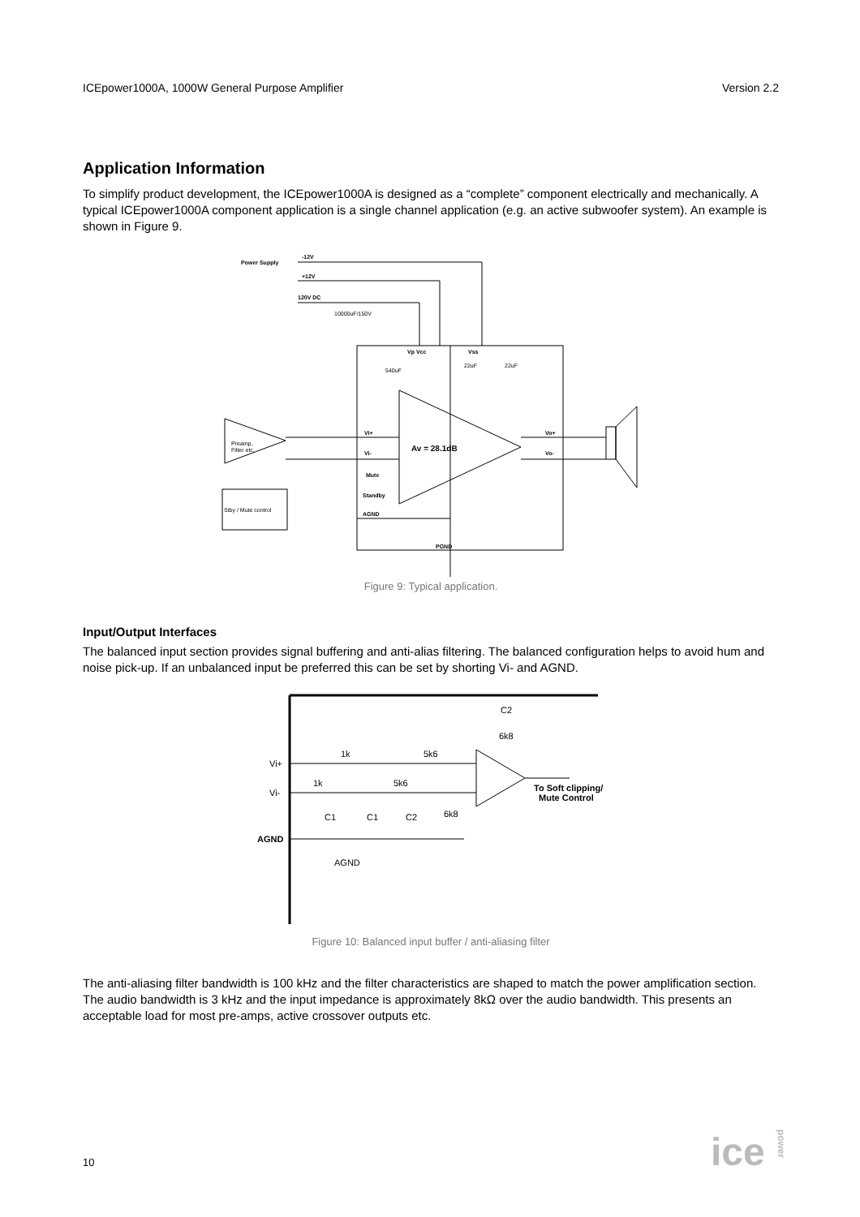ICEpower1000A, 1000W General Purpose Amplifier
Version 2.2
Application Information
To simplify product development, the ICEpower1000A is designed as a “complete” component electrically and mechanically. A typical ICEpower1000A component application is a single channel application (e.g. an active subwoofer system). An example is shown in Figure 9.
Power Supply
-12V
+12V
120V DC
Vp Vcc
Vss
Vi+
Vi-
Mute
Standby
AGND
PGND
Vo+
Vo-
Av = 28.1dB
10000uF/150V
540uF
22uF
22uF
Preamp,
Filter etc.
Stby / Mute control
Figure 9: Typical application.
Input/Output Interfaces
The balanced input section provides signal buffering and anti-alias filtering. The balanced configuration helps to avoid hum and noise pick-up. If an unbalanced input be preferred this can be set by shorting Vi- and AGND.
Vi+
Vi-
AGND
1k
1k
5k6
5k6
C2
6k8
C1
C1
C2
6k8
AGND
To Soft clipping/
Mute Control
Figure 10: Balanced input buffer / anti-aliasing filter
The anti-aliasing filter bandwidth is 100 kHz and the filter characteristics are shaped to match the power amplification section. The audio bandwidth is 3 kHz and the input impedance is approximately 8kΩ over the audio bandwidth. This presents an acceptable load for most pre-amps, active crossover outputs etc.
10 ice power